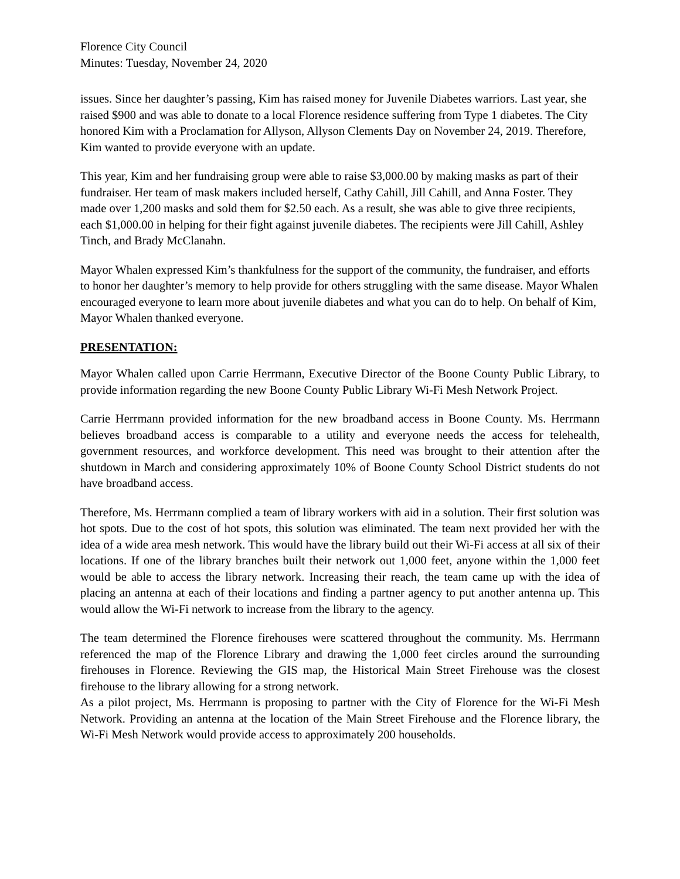Florence City Council
Minutes: Tuesday, November 24, 2020
issues. Since her daughter’s passing, Kim has raised money for Juvenile Diabetes warriors. Last year, she raised $900 and was able to donate to a local Florence residence suffering from Type 1 diabetes. The City honored Kim with a Proclamation for Allyson, Allyson Clements Day on November 24, 2019. Therefore, Kim wanted to provide everyone with an update.
This year, Kim and her fundraising group were able to raise $3,000.00 by making masks as part of their fundraiser. Her team of mask makers included herself, Cathy Cahill, Jill Cahill, and Anna Foster. They made over 1,200 masks and sold them for $2.50 each. As a result, she was able to give three recipients, each $1,000.00 in helping for their fight against juvenile diabetes. The recipients were Jill Cahill, Ashley Tinch, and Brady McClanahn.
Mayor Whalen expressed Kim’s thankfulness for the support of the community, the fundraiser, and efforts to honor her daughter’s memory to help provide for others struggling with the same disease. Mayor Whalen encouraged everyone to learn more about juvenile diabetes and what you can do to help. On behalf of Kim, Mayor Whalen thanked everyone.
PRESENTATION:
Mayor Whalen called upon Carrie Herrmann, Executive Director of the Boone County Public Library, to provide information regarding the new Boone County Public Library Wi-Fi Mesh Network Project.
Carrie Herrmann provided information for the new broadband access in Boone County. Ms. Herrmann believes broadband access is comparable to a utility and everyone needs the access for telehealth, government resources, and workforce development. This need was brought to their attention after the shutdown in March and considering approximately 10% of Boone County School District students do not have broadband access.
Therefore, Ms. Herrmann complied a team of library workers with aid in a solution. Their first solution was hot spots. Due to the cost of hot spots, this solution was eliminated. The team next provided her with the idea of a wide area mesh network. This would have the library build out their Wi-Fi access at all six of their locations. If one of the library branches built their network out 1,000 feet, anyone within the 1,000 feet would be able to access the library network. Increasing their reach, the team came up with the idea of placing an antenna at each of their locations and finding a partner agency to put another antenna up. This would allow the Wi-Fi network to increase from the library to the agency.
The team determined the Florence firehouses were scattered throughout the community. Ms. Herrmann referenced the map of the Florence Library and drawing the 1,000 feet circles around the surrounding firehouses in Florence. Reviewing the GIS map, the Historical Main Street Firehouse was the closest firehouse to the library allowing for a strong network.
As a pilot project, Ms. Herrmann is proposing to partner with the City of Florence for the Wi-Fi Mesh Network. Providing an antenna at the location of the Main Street Firehouse and the Florence library, the Wi-Fi Mesh Network would provide access to approximately 200 households.